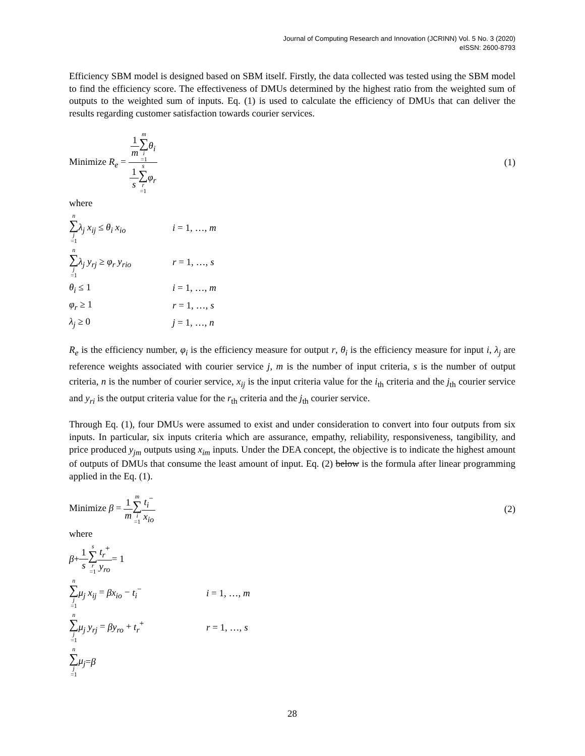Journal of Computing Research and Innovation (JCRINN) Vol. 5 No. 3 (2020)
eISSN: 2600-8793
Efficiency SBM model is designed based on SBM itself. Firstly, the data collected was tested using the SBM model to find the efficiency score. The effectiveness of DMUs determined by the highest ratio from the weighted sum of outputs to the weighted sum of inputs. Eq. (1) is used to calculate the efficiency of DMUs that can deliver the results regarding customer satisfaction towards courier services.
Minimize R<sub>e</sub> = 1 m m ∑ i =1 θ<sub>i</sub> 1 s s ∑ r =1 φ<sub>r</sub>
(1)
where
n ∑ j =1 λ<sub>j</sub> x<sub>ij</sub> ≤ θ<sub>i</sub> x<sub>io</sub>
i = 1, …, m
n ∑ j =1 λ<sub>j</sub> y<sub>rj</sub> ≥ φ<sub>r</sub> y<sub>rio</sub>
r = 1, …, s
θ<sub>i</sub> ≤ 1 i = 1, …, m
φ<sub>r</sub> ≥ 1 r = 1, …, s
λ<sub>j</sub> ≥ 0 j = 1, …, n
R<sub>e</sub> is the efficiency number, φ<sub>i</sub> is the efficiency measure for output r, θ<sub>i</sub> is the efficiency measure for input i, λ<sub>j</sub> are reference weights associated with courier service j, m is the number of input criteria, s is the number of output criteria, n is the number of courier service, x<sub>ij</sub> is the input criteria value for the i<sub>th</sub> criteria and the j<sub>th</sub> courier service and y<sub>ri</sub> is the output criteria value for the r<sub>th</sub> criteria and the j<sub>th</sub> courier service.
Through Eq. (1), four DMUs were assumed to exist and under consideration to convert into four outputs from six inputs. In particular, six inputs criteria which are assurance, empathy, reliability, responsiveness, tangibility, and price produced y<sub>jm</sub> outputs using x<sub>im</sub> inputs. Under the DEA concept, the objective is to indicate the highest amount of outputs of DMUs that consume the least amount of input. Eq. (2) below is the formula after linear programming applied in the Eq. (1).
Minimize β = 1 m m ∑ i =1 t<sub>i</sub><sup>−</sup> x<sub>io</sub>
(2)
where
β + 1 s s ∑ r =1 t<sub>r</sub><sup>+</sup> y<sub>ro</sub> = 1
n ∑ j =1 μ<sub>j</sub> x<sub>ij</sub> = βx<sub>io</sub> − t<sub>i</sub><sup>−</sup>
i = 1, …, m
n ∑ j =1 μ<sub>j</sub> y<sub>rj</sub> = βy<sub>ro</sub> + t<sub>r</sub><sup>+</sup>
r = 1, …, s
n ∑ j =1 μ<sub>j</sub> = β
28